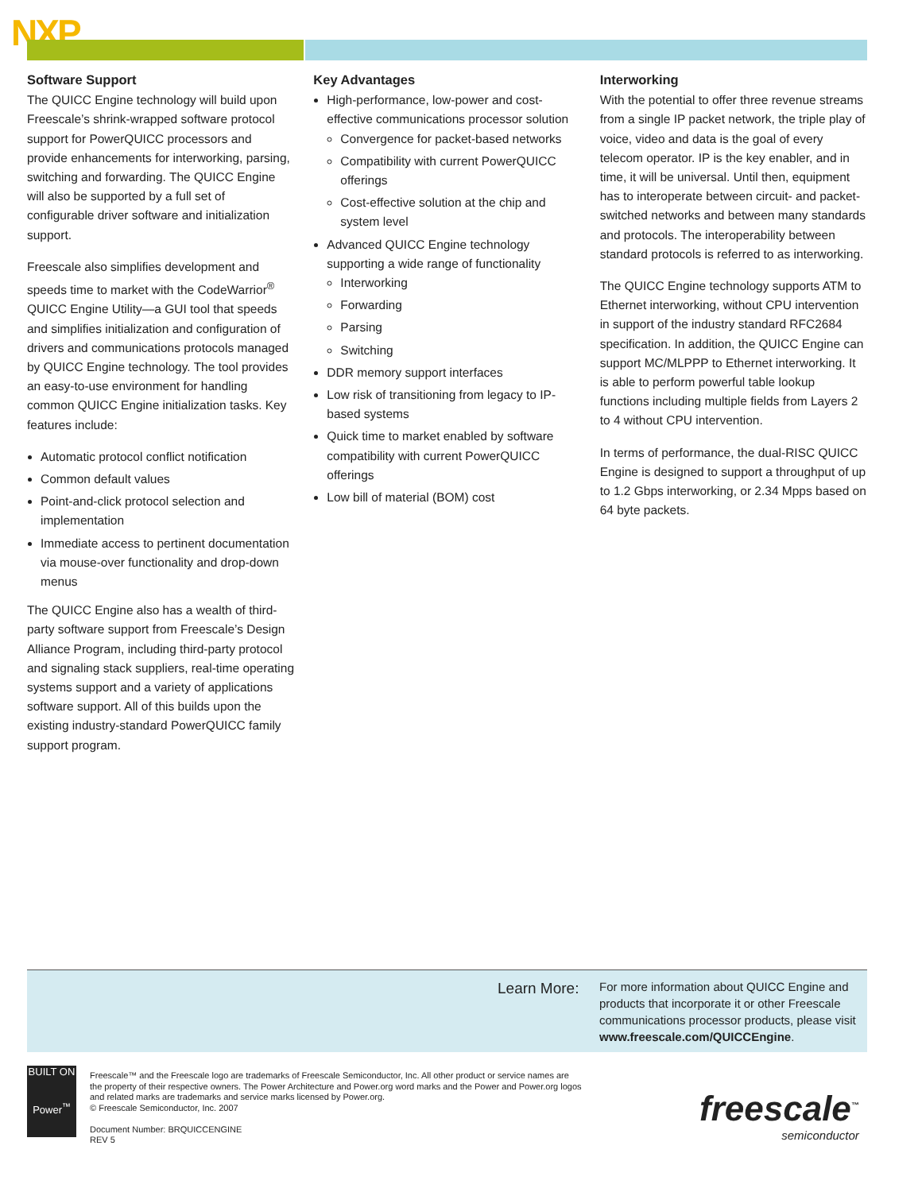NXP
Software Support
The QUICC Engine technology will build upon Freescale’s shrink-wrapped software protocol support for PowerQUICC processors and provide enhancements for interworking, parsing, switching and forwarding. The QUICC Engine will also be supported by a full set of configurable driver software and initialization support.
Freescale also simplifies development and speeds time to market with the CodeWarrior<sup>®</sup> QUICC Engine Utility—a GUI tool that speeds and simplifies initialization and configuration of drivers and communications protocols managed by QUICC Engine technology. The tool provides an easy-to-use environment for handling common QUICC Engine initialization tasks. Key features include:
Automatic protocol conflict notification
Common default values
Point-and-click protocol selection and implementation
Immediate access to pertinent documentation via mouse-over functionality and drop-down menus
The QUICC Engine also has a wealth of third-party software support from Freescale’s Design Alliance Program, including third-party protocol and signaling stack suppliers, real-time operating systems support and a variety of applications software support. All of this builds upon the existing industry-standard PowerQUICC family support program.
Key Advantages
High-performance, low-power and cost-effective communications processor solution
Convergence for packet-based networks
Compatibility with current PowerQUICC offerings
Cost-effective solution at the chip and system level
Advanced QUICC Engine technology supporting a wide range of functionality
Interworking
Forwarding
Parsing
Switching
DDR memory support interfaces
Low risk of transitioning from legacy to IP-based systems
Quick time to market enabled by software compatibility with current PowerQUICC offerings
Low bill of material (BOM) cost
Interworking
With the potential to offer three revenue streams from a single IP packet network, the triple play of voice, video and data is the goal of every telecom operator. IP is the key enabler, and in time, it will be universal. Until then, equipment has to interoperate between circuit- and packet-switched networks and between many standards and protocols. The interoperability between standard protocols is referred to as interworking.
The QUICC Engine technology supports ATM to Ethernet interworking, without CPU intervention in support of the industry standard RFC2684 specification. In addition, the QUICC Engine can support MC/MLPPP to Ethernet interworking. It is able to perform powerful table lookup functions including multiple fields from Layers 2 to 4 without CPU intervention.
In terms of performance, the dual-RISC QUICC Engine is designed to support a throughput of up to 1.2 Gbps interworking, or 2.34 Mpps based on 64 byte packets.
Learn More:
For more information about QUICC Engine and products that incorporate it or other Freescale communications processor products, please visit www.freescale.com/QUICCEngine.
BUILT ON
Power<sup>™</sup>
Freescale™ and the Freescale logo are trademarks of Freescale Semiconductor, Inc. All other product or service names are the property of their respective owners. The Power Architecture and Power.org word marks and the Power and Power.org logos and related marks are trademarks and service marks licensed by Power.org.
© Freescale Semiconductor, Inc. 2007
Document Number: BRQUICCENGINE
REV 5
freescale<sup>™</sup>
semiconductor